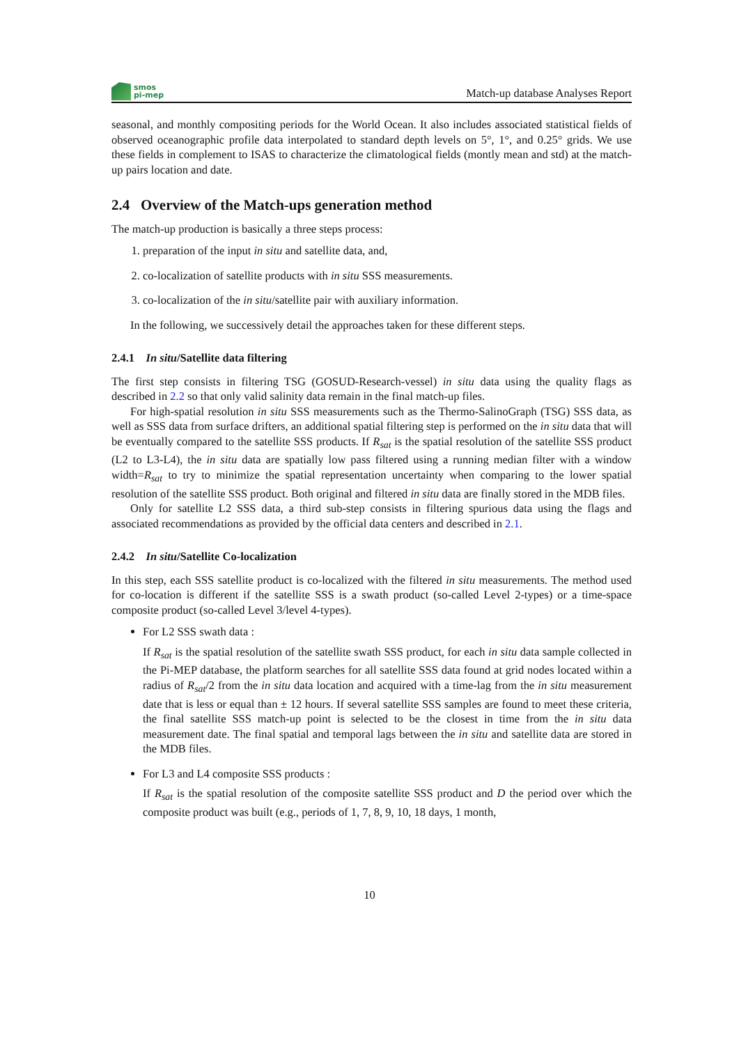smos
pi-mep
Match-up database Analyses Report
seasonal, and monthly compositing periods for the World Ocean. It also includes associated statistical fields of observed oceanographic profile data interpolated to standard depth levels on 5°, 1°, and 0.25° grids. We use these fields in complement to ISAS to characterize the climatological fields (montly mean and std) at the match-up pairs location and date.
2.4 Overview of the Match-ups generation method
The match-up production is basically a three steps process:
1. preparation of the input in situ and satellite data, and,
2. co-localization of satellite products with in situ SSS measurements.
3. co-localization of the in situ/satellite pair with auxiliary information.
In the following, we successively detail the approaches taken for these different steps.
2.4.1 In situ/Satellite data filtering
The first step consists in filtering TSG (GOSUD-Research-vessel) in situ data using the quality flags as described in 2.2 so that only valid salinity data remain in the final match-up files.
For high-spatial resolution in situ SSS measurements such as the Thermo-SalinoGraph (TSG) SSS data, as well as SSS data from surface drifters, an additional spatial filtering step is performed on the in situ data that will be eventually compared to the satellite SSS products. If R<sub>sat</sub> is the spatial resolution of the satellite SSS product (L2 to L3-L4), the in situ data are spatially low pass filtered using a running median filter with a window width=R<sub>sat</sub> to try to minimize the spatial representation uncertainty when comparing to the lower spatial resolution of the satellite SSS product. Both original and filtered in situ data are finally stored in the MDB files.
Only for satellite L2 SSS data, a third sub-step consists in filtering spurious data using the flags and associated recommendations as provided by the official data centers and described in 2.1.
2.4.2 In situ/Satellite Co-localization
In this step, each SSS satellite product is co-localized with the filtered in situ measurements. The method used for co-location is different if the satellite SSS is a swath product (so-called Level 2-types) or a time-space composite product (so-called Level 3/level 4-types).
For L2 SSS swath data :
If R<sub>sat</sub> is the spatial resolution of the satellite swath SSS product, for each in situ data sample collected in the Pi-MEP database, the platform searches for all satellite SSS data found at grid nodes located within a radius of R<sub>sat</sub>/2 from the in situ data location and acquired with a time-lag from the in situ measurement date that is less or equal than ± 12 hours. If several satellite SSS samples are found to meet these criteria, the final satellite SSS match-up point is selected to be the closest in time from the in situ data measurement date. The final spatial and temporal lags between the in situ and satellite data are stored in the MDB files.
For L3 and L4 composite SSS products :
If R<sub>sat</sub> is the spatial resolution of the composite satellite SSS product and D the period over which the composite product was built (e.g., periods of 1, 7, 8, 9, 10, 18 days, 1 month,
10